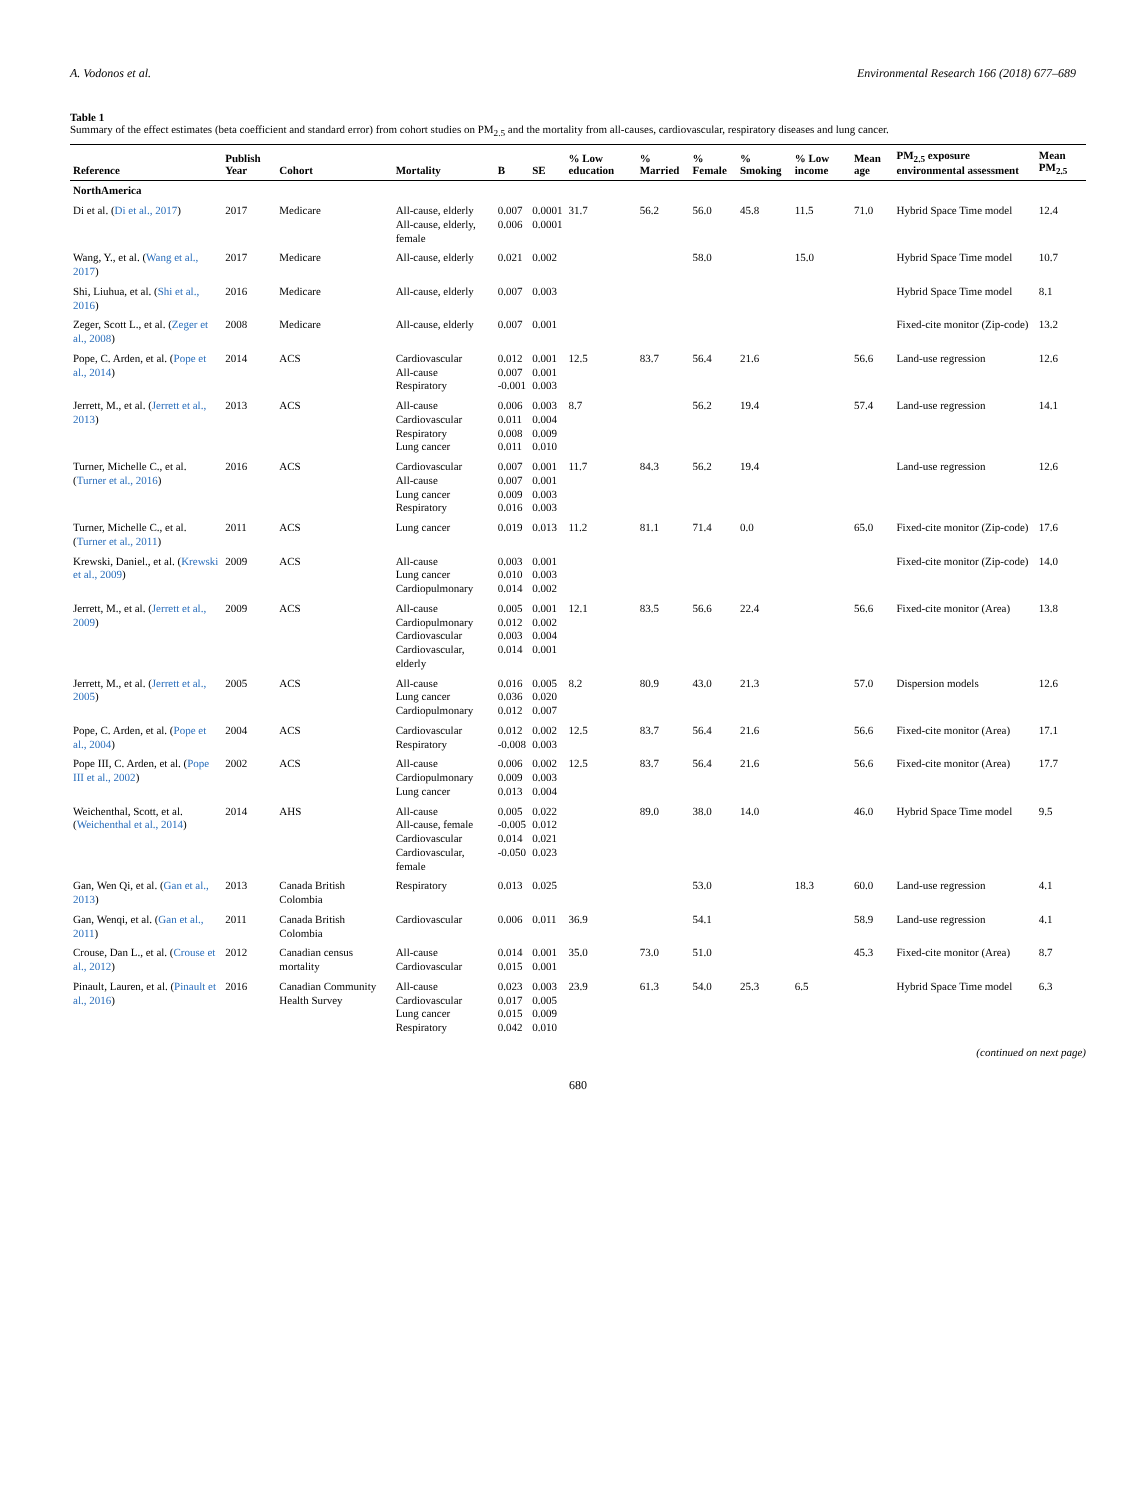A. Vodonos et al. Environmental Research 166 (2018) 677–689
Table 1
Summary of the effect estimates (beta coefficient and standard error) from cohort studies on PM<sub>2.5</sub> and the mortality from all-causes, cardiovascular, respiratory diseases and lung cancer.
| Reference | Publish Year | Cohort | Mortality | B | SE | % Low education | % Married | % Female | % Smoking | % Low income | Mean age | PM<sub>2.5</sub> exposure environmental assessment | Mean PM<sub>2.5</sub> |
| --- | --- | --- | --- | --- | --- | --- | --- | --- | --- | --- | --- | --- | --- |
| NorthAmerica | | | | | | | | | | | | | |
| Di et al. ( Di et al., 2017 ) | 2017 | Medicare | All-cause, elderly All-cause, elderly, female | 0.007 0.006 | 0.0001 0.0001 | 31.7 | 56.2 | 56.0 | 45.8 | 11.5 | 71.0 | Hybrid Space Time model | 12.4 |
| Wang, Y., et al. ( Wang et al., 2017 ) | 2017 | Medicare | All-cause, elderly | 0.021 | 0.002 | | | 58.0 | | 15.0 | | Hybrid Space Time model | 10.7 |
| Shi, Liuhua, et al. ( Shi et al., 2016 ) | 2016 | Medicare | All-cause, elderly | 0.007 | 0.003 | | | | | | | Hybrid Space Time model | 8.1 |
| Zeger, Scott L., et al. ( Zeger et al., 2008 ) | 2008 | Medicare | All-cause, elderly | 0.007 | 0.001 | | | | | | | Fixed-cite monitor (Zip-code) | 13.2 |
| Pope, C. Arden, et al. ( Pope et al., 2014 ) | 2014 | ACS | Cardiovascular All-cause Respiratory | 0.012 0.007 -0.001 | 0.001 0.001 0.003 | 12.5 | 83.7 | 56.4 | 21.6 | | 56.6 | Land-use regression | 12.6 |
| Jerrett, M., et al. ( Jerrett et al., 2013 ) | 2013 | ACS | All-cause Cardiovascular Respiratory Lung cancer | 0.006 0.011 0.008 0.011 | 0.003 0.004 0.009 0.010 | 8.7 | | 56.2 | 19.4 | | 57.4 | Land-use regression | 14.1 |
| Turner, Michelle C., et al. ( Turner et al., 2016 ) | 2016 | ACS | Cardiovascular All-cause Lung cancer Respiratory | 0.007 0.007 0.009 0.016 | 0.001 0.001 0.003 0.003 | 11.7 | 84.3 | 56.2 | 19.4 | | | Land-use regression | 12.6 |
| Turner, Michelle C., et al. ( Turner et al., 2011 ) | 2011 | ACS | Lung cancer | 0.019 | 0.013 | 11.2 | 81.1 | 71.4 | 0.0 | | 65.0 | Fixed-cite monitor (Zip-code) | 17.6 |
| Krewski, Daniel., et al. ( Krewski et al., 2009 ) | 2009 | ACS | All-cause Lung cancer Cardiopulmonary | 0.003 0.010 0.014 | 0.001 0.003 0.002 | | | | | | | Fixed-cite monitor (Zip-code) | 14.0 |
| Jerrett, M., et al. ( Jerrett et al., 2009 ) | 2009 | ACS | All-cause Cardiopulmonary Cardiovascular Cardiovascular, elderly | 0.005 0.012 0.003 0.014 | 0.001 0.002 0.004 0.001 | 12.1 | 83.5 | 56.6 | 22.4 | | 56.6 | Fixed-cite monitor (Area) | 13.8 |
| Jerrett, M., et al. ( Jerrett et al., 2005 ) | 2005 | ACS | All-cause Lung cancer Cardiopulmonary | 0.016 0.036 0.012 | 0.005 0.020 0.007 | 8.2 | 80.9 | 43.0 | 21.3 | | 57.0 | Dispersion models | 12.6 |
| Pope, C. Arden, et al. ( Pope et al., 2004 ) | 2004 | ACS | Cardiovascular Respiratory | 0.012 -0.008 | 0.002 0.003 | 12.5 | 83.7 | 56.4 | 21.6 | | 56.6 | Fixed-cite monitor (Area) | 17.1 |
| Pope III, C. Arden, et al. ( Pope III et al., 2002 ) | 2002 | ACS | All-cause Cardiopulmonary Lung cancer | 0.006 0.009 0.013 | 0.002 0.003 0.004 | 12.5 | 83.7 | 56.4 | 21.6 | | 56.6 | Fixed-cite monitor (Area) | 17.7 |
| Weichenthal, Scott, et al. ( Weichenthal et al., 2014 ) | 2014 | AHS | All-cause All-cause, female Cardiovascular Cardiovascular, female | 0.005 -0.005 0.014 -0.050 | 0.022 0.012 0.021 0.023 | | 89.0 | 38.0 | 14.0 | | 46.0 | Hybrid Space Time model | 9.5 |
| Gan, Wen Qi, et al. ( Gan et al., 2013 ) | 2013 | Canada British Colombia | Respiratory | 0.013 | 0.025 | | | 53.0 | | 18.3 | 60.0 | Land-use regression | 4.1 |
| Gan, Wenqi, et al. ( Gan et al., 2011 ) | 2011 | Canada British Colombia | Cardiovascular | 0.006 | 0.011 | 36.9 | | 54.1 | | | 58.9 | Land-use regression | 4.1 |
| Crouse, Dan L., et al. ( Crouse et al., 2012 ) | 2012 | Canadian census mortality | All-cause Cardiovascular | 0.014 0.015 | 0.001 0.001 | 35.0 | 73.0 | 51.0 | | | 45.3 | Fixed-cite monitor (Area) | 8.7 |
| Pinault, Lauren, et al. ( Pinault et al., 2016 ) | 2016 | Canadian Community Health Survey | All-cause Cardiovascular Lung cancer Respiratory | 0.023 0.017 0.015 0.042 | 0.003 0.005 0.009 0.010 | 23.9 | 61.3 | 54.0 | 25.3 | 6.5 | | Hybrid Space Time model | 6.3 |
(continued on next page)
680